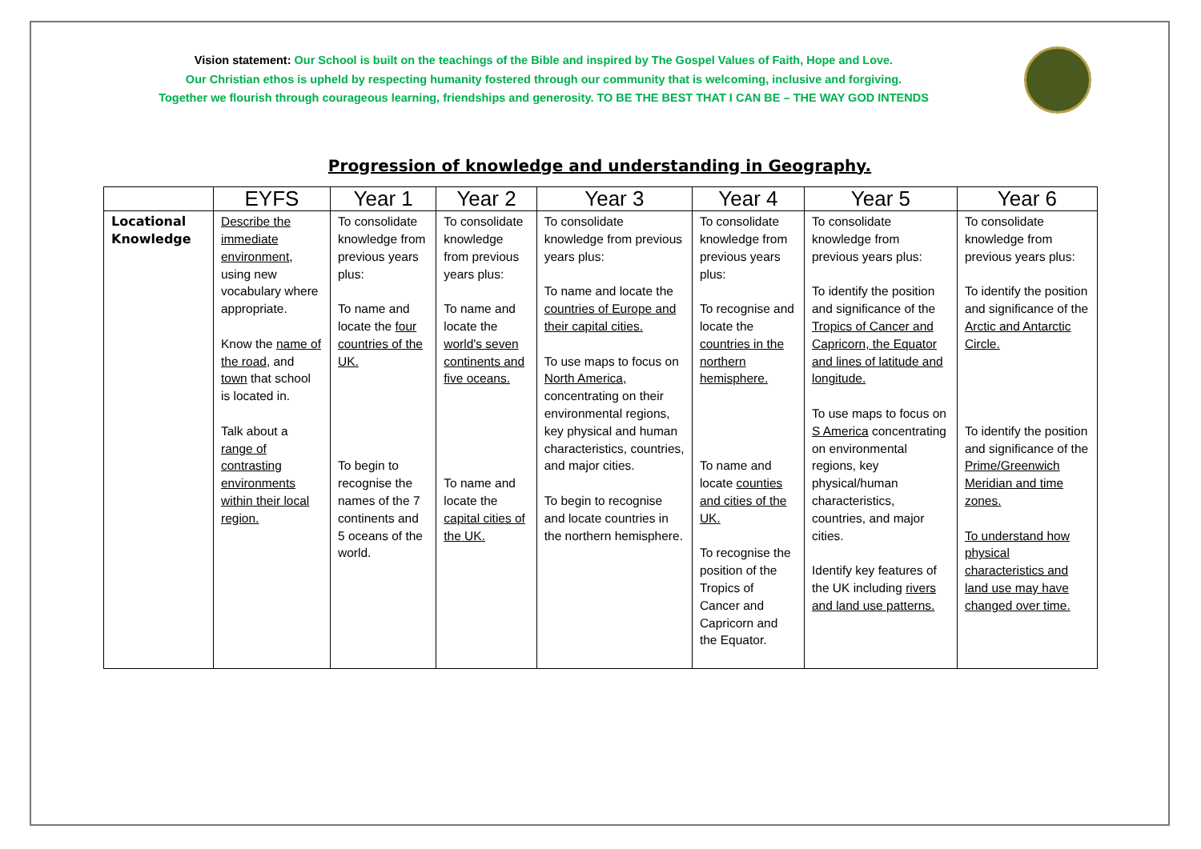Vision statement: Our School is built on the teachings of the Bible and inspired by The Gospel Values of Faith, Hope and Love.
Our Christian ethos is upheld by respecting humanity fostered through our community that is welcoming, inclusive and forgiving.
Together we flourish through courageous learning, friendships and generosity. TO BE THE BEST THAT I CAN BE – THE WAY GOD INTENDS
Progression of knowledge and understanding in Geography.
| | EYFS | Year 1 | Year 2 | Year 3 | Year 4 | Year 5 | Year 6 |
| --- | --- | --- | --- | --- | --- | --- | --- |
| Locational Knowledge | Describe the immediate environment , using new vocabulary where appropriate. Know the name of the road , and town that school is located in. Talk about a range of contrasting environments within their local region. | To consolidate knowledge from previous years plus: To name and locate the four countries of the UK. To begin to recognise the names of the 7 continents and 5 oceans of the world. | To consolidate knowledge from previous years plus: To name and locate the world's seven continents and five oceans. To name and locate the capital cities of the UK. | To consolidate knowledge from previous years plus: To name and locate the countries of Europe and their capital cities. To use maps to focus on North America, concentrating on their environmental regions, key physical and human characteristics, countries, and major cities. To begin to recognise and locate countries in the northern hemisphere. | To consolidate knowledge from previous years plus: To recognise and locate the countries in the northern hemisphere. To name and locate counties and cities of the UK. To recognise the position of the Tropics of Cancer and Capricorn and the Equator. | To consolidate knowledge from previous years plus: To identify the position and significance of the Tropics of Cancer and Capricorn, the Equator and lines of latitude and longitude. To use maps to focus on S America concentrating on environmental regions, key physical/human characteristics, countries, and major cities. Identify key features of the UK including rivers and land use patterns. | To consolidate knowledge from previous years plus: To identify the position and significance of the Arctic and Antarctic Circle. To identify the position and significance of the Prime/Greenwich Meridian and time zones. To understand how physical characteristics and land use may have changed over time. |